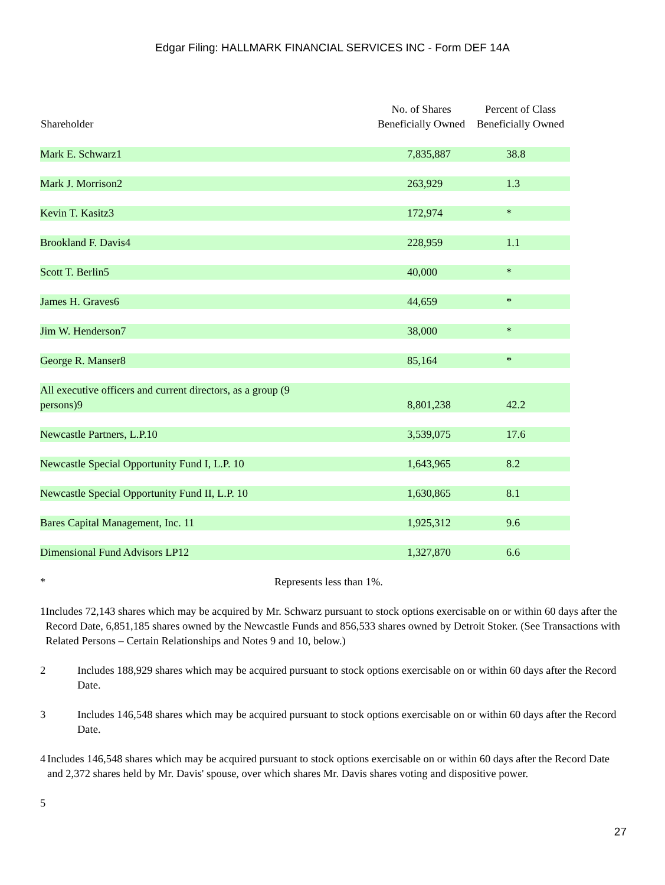Edgar Filing: HALLMARK FINANCIAL SERVICES INC - Form DEF 14A
| Shareholder | No. of Shares Beneficially Owned | Percent of Class Beneficially Owned |
| --- | --- | --- |
| Mark E. Schwarz1 | 7,835,887 | 38.8 |
| Mark J. Morrison2 | 263,929 | 1.3 |
| Kevin T. Kasitz3 | 172,974 | * |
| Brookland F. Davis4 | 228,959 | 1.1 |
| Scott T. Berlin5 | 40,000 | * |
| James H. Graves6 | 44,659 | * |
| Jim W. Henderson7 | 38,000 | * |
| George R. Manser8 | 85,164 | * |
| All executive officers and current directors, as a group (9 persons)9 | 8,801,238 | 42.2 |
| Newcastle Partners, L.P.10 | 3,539,075 | 17.6 |
| Newcastle Special Opportunity Fund I, L.P. 10 | 1,643,965 | 8.2 |
| Newcastle Special Opportunity Fund II, L.P. 10 | 1,630,865 | 8.1 |
| Bares Capital Management, Inc. 11 | 1,925,312 | 9.6 |
| Dimensional Fund Advisors LP12 | 1,327,870 | 6.6 |
* Represents less than 1%.
1 Includes 72,143 shares which may be acquired by Mr. Schwarz pursuant to stock options exercisable on or within 60 days after the Record Date, 6,851,185 shares owned by the Newcastle Funds and 856,533 shares owned by Detroit Stoker. (See Transactions with Related Persons – Certain Relationships and Notes 9 and 10, below.)
2 Includes 188,929 shares which may be acquired pursuant to stock options exercisable on or within 60 days after the Record Date.
3 Includes 146,548 shares which may be acquired pursuant to stock options exercisable on or within 60 days after the Record Date.
4 Includes 146,548 shares which may be acquired pursuant to stock options exercisable on or within 60 days after the Record Date and 2,372 shares held by Mr. Davis' spouse, over which shares Mr. Davis shares voting and dispositive power.
5
27